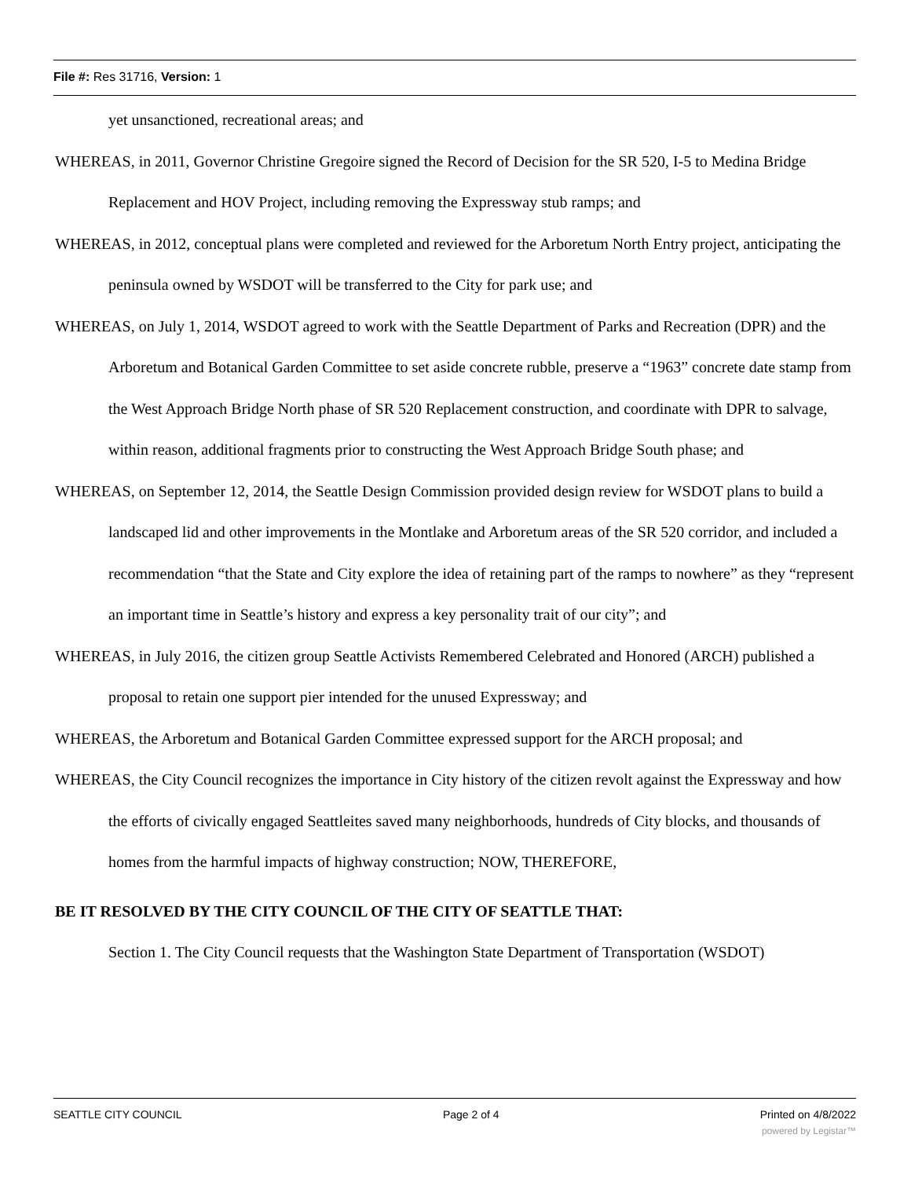File #: Res 31716, Version: 1
yet unsanctioned, recreational areas; and
WHEREAS, in 2011, Governor Christine Gregoire signed the Record of Decision for the SR 520, I-5 to Medina Bridge Replacement and HOV Project, including removing the Expressway stub ramps; and
WHEREAS, in 2012, conceptual plans were completed and reviewed for the Arboretum North Entry project, anticipating the peninsula owned by WSDOT will be transferred to the City for park use; and
WHEREAS, on July 1, 2014, WSDOT agreed to work with the Seattle Department of Parks and Recreation (DPR) and the Arboretum and Botanical Garden Committee to set aside concrete rubble, preserve a “1963” concrete date stamp from the West Approach Bridge North phase of SR 520 Replacement construction, and coordinate with DPR to salvage, within reason, additional fragments prior to constructing the West Approach Bridge South phase; and
WHEREAS, on September 12, 2014, the Seattle Design Commission provided design review for WSDOT plans to build a landscaped lid and other improvements in the Montlake and Arboretum areas of the SR 520 corridor, and included a recommendation “that the State and City explore the idea of retaining part of the ramps to nowhere” as they “represent an important time in Seattle’s history and express a key personality trait of our city”; and
WHEREAS, in July 2016, the citizen group Seattle Activists Remembered Celebrated and Honored (ARCH) published a proposal to retain one support pier intended for the unused Expressway; and
WHEREAS, the Arboretum and Botanical Garden Committee expressed support for the ARCH proposal; and
WHEREAS, the City Council recognizes the importance in City history of the citizen revolt against the Expressway and how the efforts of civically engaged Seattleites saved many neighborhoods, hundreds of City blocks, and thousands of homes from the harmful impacts of highway construction; NOW, THEREFORE,
BE IT RESOLVED BY THE CITY COUNCIL OF THE CITY OF SEATTLE THAT:
Section 1. The City Council requests that the Washington State Department of Transportation (WSDOT)
SEATTLE CITY COUNCIL Page 2 of 4 Printed on 4/8/2022
powered by Legistar™